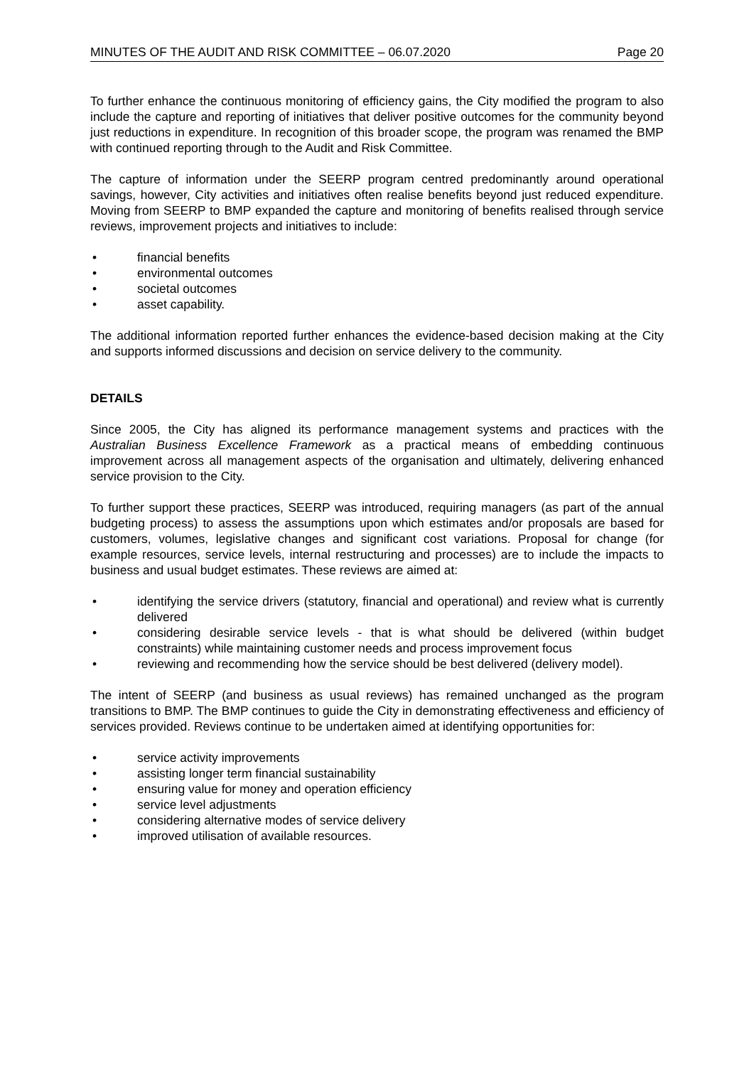MINUTES OF THE AUDIT AND RISK COMMITTEE – 06.07.2020 Page 20
To further enhance the continuous monitoring of efficiency gains, the City modified the program to also include the capture and reporting of initiatives that deliver positive outcomes for the community beyond just reductions in expenditure. In recognition of this broader scope, the program was renamed the BMP with continued reporting through to the Audit and Risk Committee.
The capture of information under the SEERP program centred predominantly around operational savings, however, City activities and initiatives often realise benefits beyond just reduced expenditure. Moving from SEERP to BMP expanded the capture and monitoring of benefits realised through service reviews, improvement projects and initiatives to include:
• financial benefits
• environmental outcomes
• societal outcomes
• asset capability.
The additional information reported further enhances the evidence-based decision making at the City and supports informed discussions and decision on service delivery to the community.
DETAILS
Since 2005, the City has aligned its performance management systems and practices with the Australian Business Excellence Framework as a practical means of embedding continuous improvement across all management aspects of the organisation and ultimately, delivering enhanced service provision to the City.
To further support these practices, SEERP was introduced, requiring managers (as part of the annual budgeting process) to assess the assumptions upon which estimates and/or proposals are based for customers, volumes, legislative changes and significant cost variations. Proposal for change (for example resources, service levels, internal restructuring and processes) are to include the impacts to business and usual budget estimates. These reviews are aimed at:
• identifying the service drivers (statutory, financial and operational) and review what is currently delivered
• considering desirable service levels - that is what should be delivered (within budget constraints) while maintaining customer needs and process improvement focus
• reviewing and recommending how the service should be best delivered (delivery model).
The intent of SEERP (and business as usual reviews) has remained unchanged as the program transitions to BMP. The BMP continues to guide the City in demonstrating effectiveness and efficiency of services provided. Reviews continue to be undertaken aimed at identifying opportunities for:
• service activity improvements
• assisting longer term financial sustainability
• ensuring value for money and operation efficiency
• service level adjustments
• considering alternative modes of service delivery
• improved utilisation of available resources.